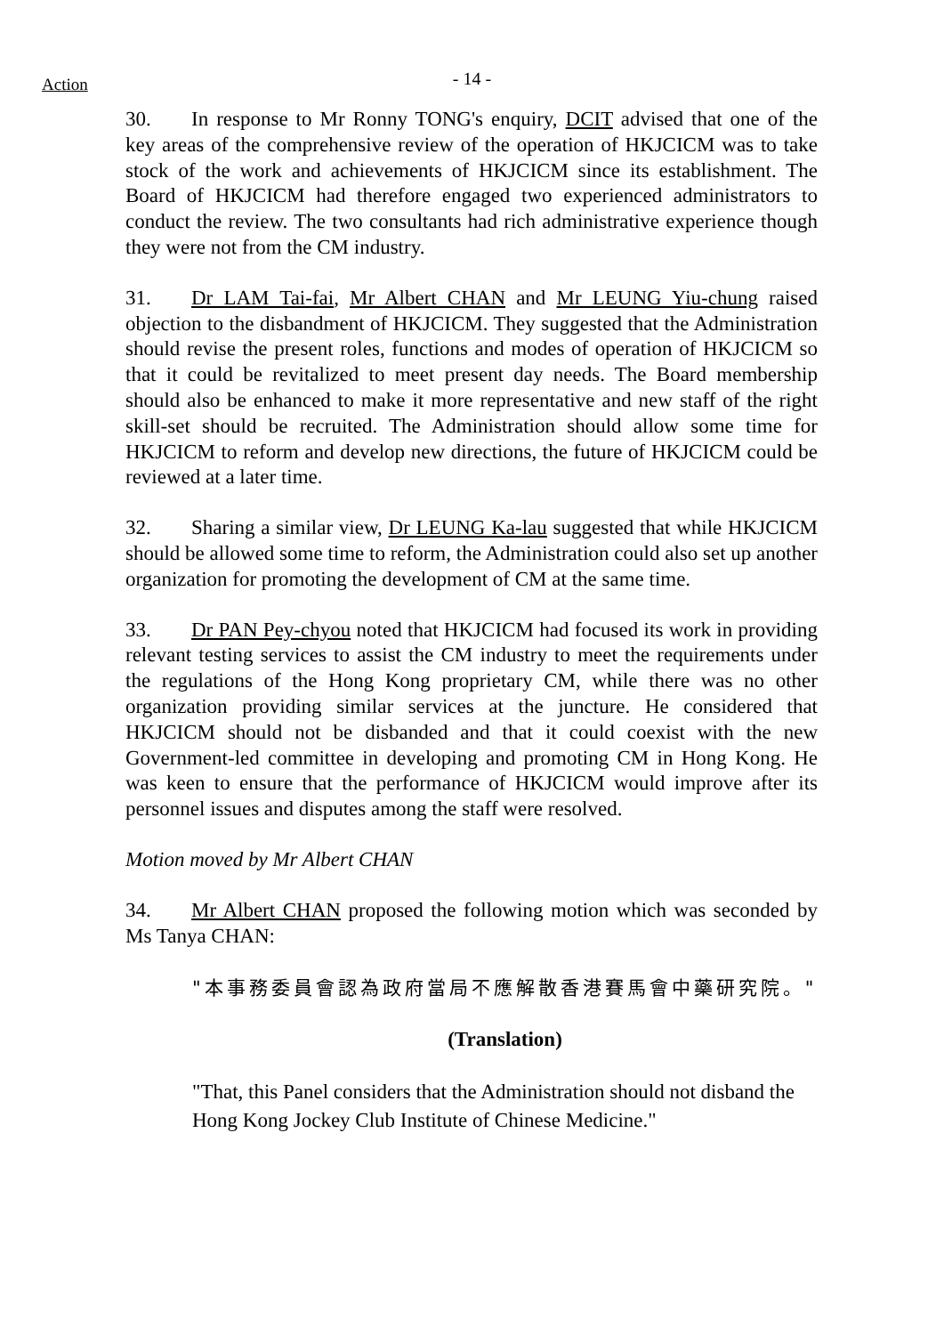Action
- 14 -
30. In response to Mr Ronny TONG's enquiry, DCIT advised that one of the key areas of the comprehensive review of the operation of HKJCICM was to take stock of the work and achievements of HKJCICM since its establishment. The Board of HKJCICM had therefore engaged two experienced administrators to conduct the review. The two consultants had rich administrative experience though they were not from the CM industry.
31. Dr LAM Tai-fai, Mr Albert CHAN and Mr LEUNG Yiu-chung raised objection to the disbandment of HKJCICM. They suggested that the Administration should revise the present roles, functions and modes of operation of HKJCICM so that it could be revitalized to meet present day needs. The Board membership should also be enhanced to make it more representative and new staff of the right skill-set should be recruited. The Administration should allow some time for HKJCICM to reform and develop new directions, the future of HKJCICM could be reviewed at a later time.
32. Sharing a similar view, Dr LEUNG Ka-lau suggested that while HKJCICM should be allowed some time to reform, the Administration could also set up another organization for promoting the development of CM at the same time.
33. Dr PAN Pey-chyou noted that HKJCICM had focused its work in providing relevant testing services to assist the CM industry to meet the requirements under the regulations of the Hong Kong proprietary CM, while there was no other organization providing similar services at the juncture. He considered that HKJCICM should not be disbanded and that it could coexist with the new Government-led committee in developing and promoting CM in Hong Kong. He was keen to ensure that the performance of HKJCICM would improve after its personnel issues and disputes among the staff were resolved.
Motion moved by Mr Albert CHAN
34. Mr Albert CHAN proposed the following motion which was seconded by Ms Tanya CHAN:
"本事務委員會認為政府當局不應解散香港賽馬會中藥研究院。"
(Translation)
"That, this Panel considers that the Administration should not disband the Hong Kong Jockey Club Institute of Chinese Medicine."